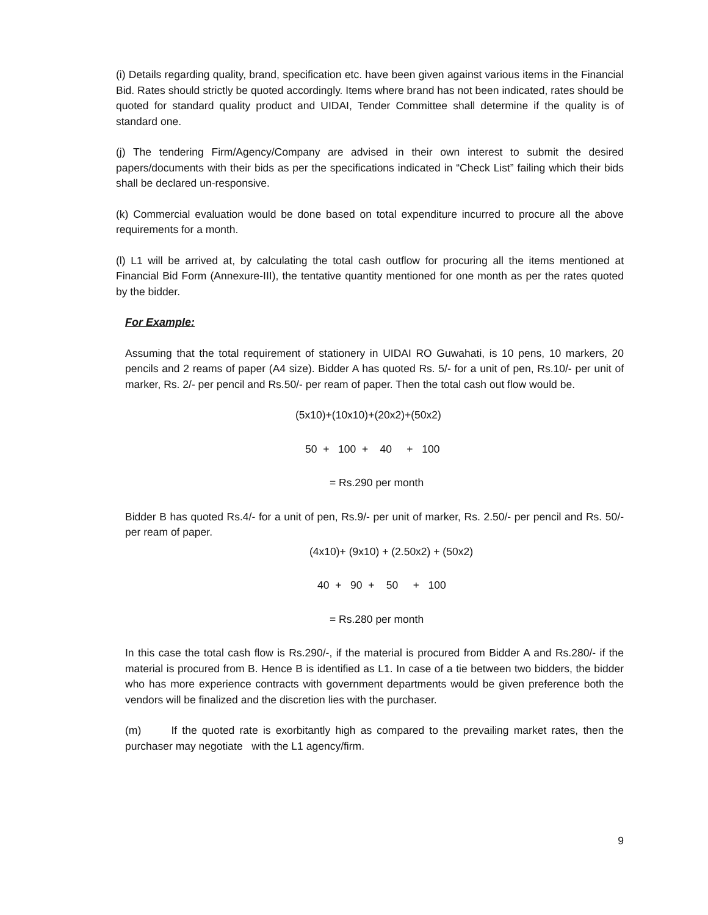(i) Details regarding quality, brand, specification etc. have been given against various items in the Financial Bid. Rates should strictly be quoted accordingly. Items where brand has not been indicated, rates should be quoted for standard quality product and UIDAI, Tender Committee shall determine if the quality is of standard one.
(j) The tendering Firm/Agency/Company are advised in their own interest to submit the desired papers/documents with their bids as per the specifications indicated in “Check List” failing which their bids shall be declared un-responsive.
(k) Commercial evaluation would be done based on total expenditure incurred to procure all the above requirements for a month.
(l) L1 will be arrived at, by calculating the total cash outflow for procuring all the items mentioned at Financial Bid Form (Annexure-III), the tentative quantity mentioned for one month as per the rates quoted by the bidder.
For Example:
Assuming that the total requirement of stationery in UIDAI RO Guwahati, is 10 pens, 10 markers, 20 pencils and 2 reams of paper (A4 size). Bidder A has quoted Rs. 5/- for a unit of pen, Rs.10/- per unit of marker, Rs. 2/- per pencil and Rs.50/- per ream of paper. Then the total cash out flow would be.
(5x10)+(10x10)+(20x2)+(50x2)
50 + 100 + 40 + 100
= Rs.290 per month
Bidder B has quoted Rs.4/- for a unit of pen, Rs.9/- per unit of marker, Rs. 2.50/- per pencil and Rs. 50/- per ream of paper.
(4x10)+ (9x10) + (2.50x2) + (50x2)
40 + 90 + 50 + 100
= Rs.280 per month
In this case the total cash flow is Rs.290/-, if the material is procured from Bidder A and Rs.280/- if the material is procured from B. Hence B is identified as L1. In case of a tie between two bidders, the bidder who has more experience contracts with government departments would be given preference both the vendors will be finalized and the discretion lies with the purchaser.
(m) If the quoted rate is exorbitantly high as compared to the prevailing market rates, then the purchaser may negotiate with the L1 agency/firm.
9